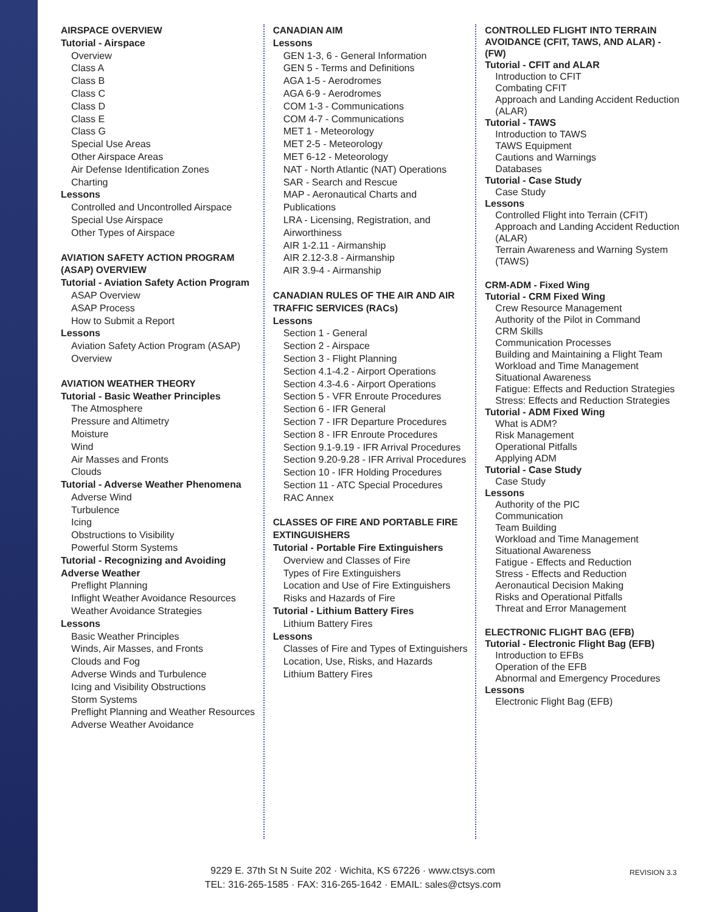AIRSPACE OVERVIEW
Tutorial - Airspace
Overview
Class A
Class B
Class C
Class D
Class E
Class G
Special Use Areas
Other Airspace Areas
Air Defense Identification Zones
Charting
Lessons
Controlled and Uncontrolled Airspace
Special Use Airspace
Other Types of Airspace
AVIATION SAFETY ACTION PROGRAM (ASAP) OVERVIEW
Tutorial - Aviation Safety Action Program
ASAP Overview
ASAP Process
How to Submit a Report
Lessons
Aviation Safety Action Program (ASAP) Overview
AVIATION WEATHER THEORY
Tutorial - Basic Weather Principles
The Atmosphere
Pressure and Altimetry
Moisture
Wind
Air Masses and Fronts
Clouds
Tutorial - Adverse Weather Phenomena
Adverse Wind
Turbulence
Icing
Obstructions to Visibility
Powerful Storm Systems
Tutorial - Recognizing and Avoiding Adverse Weather
Preflight Planning
Inflight Weather Avoidance Resources
Weather Avoidance Strategies
Lessons
Basic Weather Principles
Winds, Air Masses, and Fronts
Clouds and Fog
Adverse Winds and Turbulence
Icing and Visibility Obstructions
Storm Systems
Preflight Planning and Weather Resources
Adverse Weather Avoidance
CANADIAN AIM
Lessons
GEN 1-3, 6 - General Information
GEN 5 - Terms and Definitions
AGA 1-5 - Aerodromes
AGA 6-9 - Aerodromes
COM 1-3 - Communications
COM 4-7 - Communications
MET 1 - Meteorology
MET 2-5 - Meteorology
MET 6-12 - Meteorology
NAT - North Atlantic (NAT) Operations
SAR - Search and Rescue
MAP - Aeronautical Charts and Publications
LRA - Licensing, Registration, and Airworthiness
AIR 1-2.11 - Airmanship
AIR 2.12-3.8 - Airmanship
AIR 3.9-4 - Airmanship
CANADIAN RULES OF THE AIR AND AIR TRAFFIC SERVICES (RACs)
Lessons
Section 1 - General
Section 2 - Airspace
Section 3 - Flight Planning
Section 4.1-4.2 - Airport Operations
Section 4.3-4.6 - Airport Operations
Section 5 - VFR Enroute Procedures
Section 6 - IFR General
Section 7 - IFR Departure Procedures
Section 8 - IFR Enroute Procedures
Section 9.1-9.19 - IFR Arrival Procedures
Section 9.20-9.28 - IFR Arrival Procedures
Section 10 - IFR Holding Procedures
Section 11 - ATC Special Procedures
RAC Annex
CLASSES OF FIRE AND PORTABLE FIRE EXTINGUISHERS
Tutorial - Portable Fire Extinguishers
Overview and Classes of Fire
Types of Fire Extinguishers
Location and Use of Fire Extinguishers
Risks and Hazards of Fire
Tutorial - Lithium Battery Fires
Lithium Battery Fires
Lessons
Classes of Fire and Types of Extinguishers
Location, Use, Risks, and Hazards
Lithium Battery Fires
CONTROLLED FLIGHT INTO TERRAIN AVOIDANCE (CFIT, TAWS, AND ALAR) - (FW)
Tutorial - CFIT and ALAR
Introduction to CFIT
Combating CFIT
Approach and Landing Accident Reduction (ALAR)
Tutorial - TAWS
Introduction to TAWS
TAWS Equipment
Cautions and Warnings
Databases
Tutorial - Case Study
Case Study
Lessons
Controlled Flight into Terrain (CFIT)
Approach and Landing Accident Reduction (ALAR)
Terrain Awareness and Warning System (TAWS)
CRM-ADM - Fixed Wing
Tutorial - CRM Fixed Wing
Crew Resource Management
Authority of the Pilot in Command
CRM Skills
Communication Processes
Building and Maintaining a Flight Team
Workload and Time Management
Situational Awareness
Fatigue: Effects and Reduction Strategies
Stress: Effects and Reduction Strategies
Tutorial - ADM Fixed Wing
What is ADM?
Risk Management
Operational Pitfalls
Applying ADM
Tutorial - Case Study
Case Study
Lessons
Authority of the PIC
Communication
Team Building
Workload and Time Management
Situational Awareness
Fatigue - Effects and Reduction
Stress - Effects and Reduction
Aeronautical Decision Making
Risks and Operational Pitfalls
Threat and Error Management
ELECTRONIC FLIGHT BAG (EFB)
Tutorial - Electronic Flight Bag (EFB)
Introduction to EFBs
Operation of the EFB
Abnormal and Emergency Procedures
Lessons
Electronic Flight Bag (EFB)
9229 E. 37th St N Suite 202 · Wichita, KS 67226 · www.ctsys.com
TEL: 316-265-1585 · FAX: 316-265-1642 · EMAIL: sales@ctsys.com
REVISION 3.3